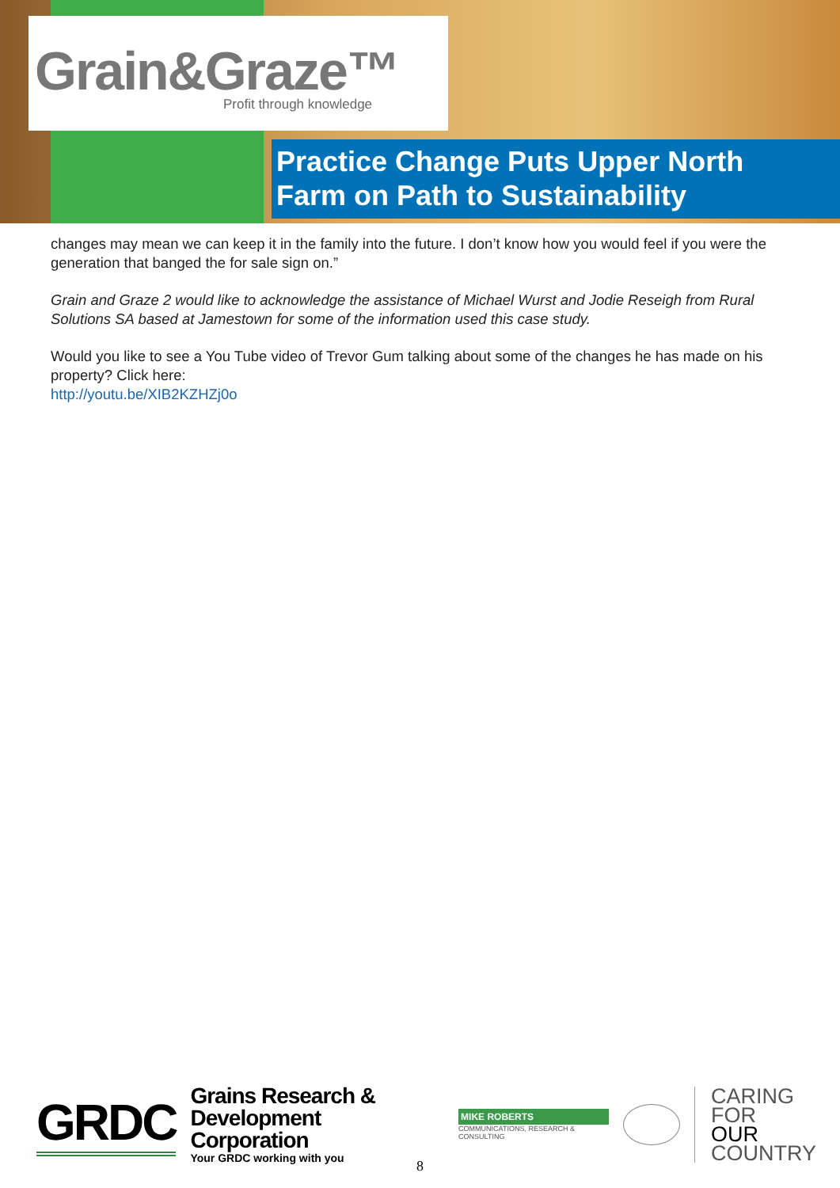Grain&Graze™
Profit through knowledge
Practice Change Puts Upper North
Farm on Path to Sustainability
changes may mean we can keep it in the family into the future. I don’t know how you would feel if you were the generation that banged the for sale sign on.”
Grain and Graze 2 would like to acknowledge the assistance of Michael Wurst and Jodie Reseigh from Rural Solutions SA based at Jamestown for some of the information used this case study.
Would you like to see a You Tube video of Trevor Gum talking about some of the changes he has made on his property? Click here:
http://youtu.be/XIB2KZHZj0o
GRDC
Grains Research &
Development Corporation
Your GRDC working with you
MIKE ROBERTS
COMMUNICATIONS, RESEARCH & CONSULTING
CARING
FOR
OUR
COUNTRY
8